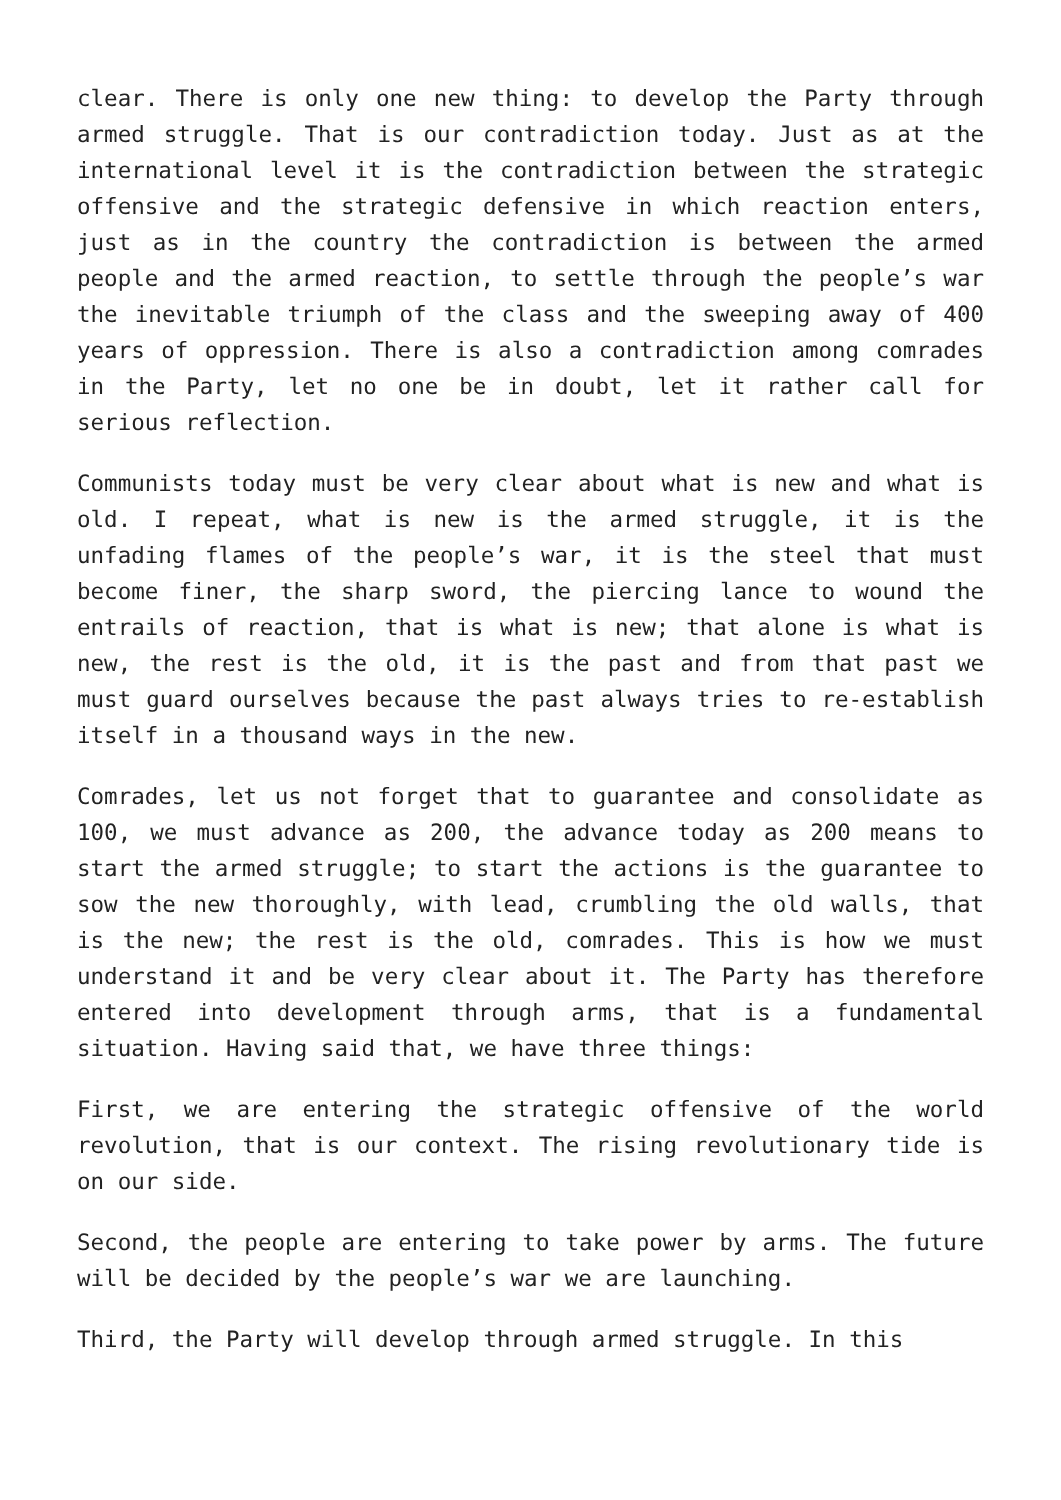clear. There is only one new thing: to develop the Party through armed struggle. That is our contradiction today. Just as at the international level it is the contradiction between the strategic offensive and the strategic defensive in which reaction enters, just as in the country the contradiction is between the armed people and the armed reaction, to settle through the people’s war the inevitable triumph of the class and the sweeping away of 400 years of oppression. There is also a contradiction among comrades in the Party, let no one be in doubt, let it rather call for serious reflection.
Communists today must be very clear about what is new and what is old. I repeat, what is new is the armed struggle, it is the unfading flames of the people’s war, it is the steel that must become finer, the sharp sword, the piercing lance to wound the entrails of reaction, that is what is new; that alone is what is new, the rest is the old, it is the past and from that past we must guard ourselves because the past always tries to re-establish itself in a thousand ways in the new.
Comrades, let us not forget that to guarantee and consolidate as 100, we must advance as 200, the advance today as 200 means to start the armed struggle; to start the actions is the guarantee to sow the new thoroughly, with lead, crumbling the old walls, that is the new; the rest is the old, comrades. This is how we must understand it and be very clear about it. The Party has therefore entered into development through arms, that is a fundamental situation. Having said that, we have three things:
First, we are entering the strategic offensive of the world revolution, that is our context. The rising revolutionary tide is on our side.
Second, the people are entering to take power by arms. The future will be decided by the people’s war we are launching.
Third, the Party will develop through armed struggle. In this